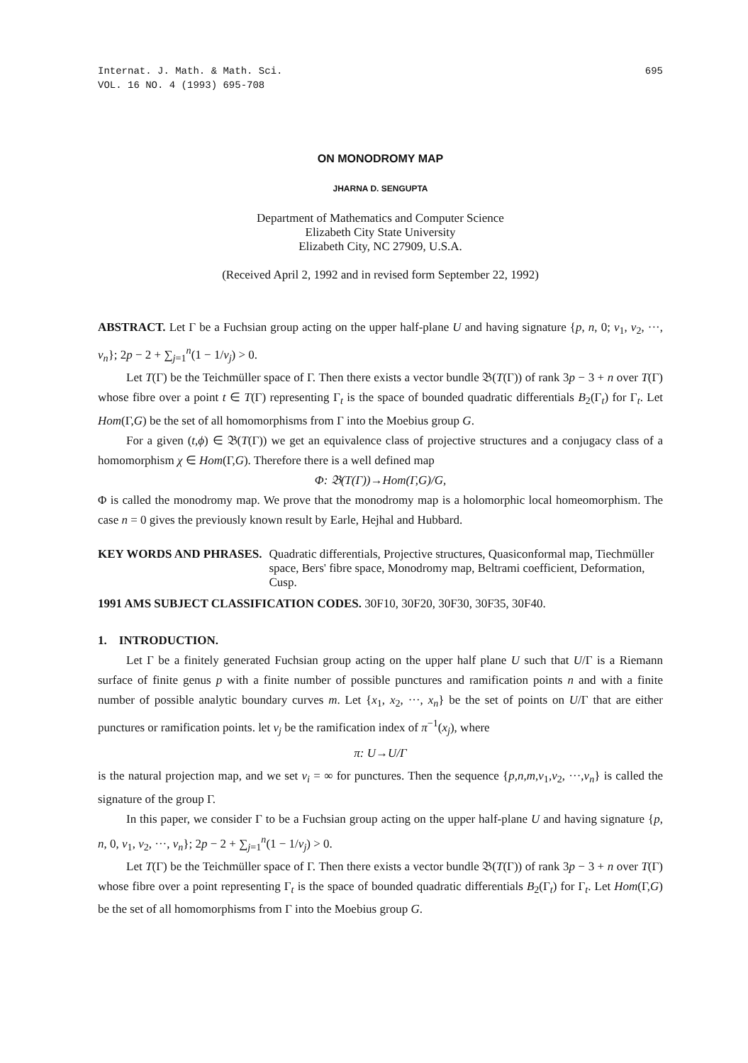Internat. J. Math. & Math. Sci.
VOL. 16 NO. 4 (1993) 695-708
695
ON MONODROMY MAP
JHARNA D. SENGUPTA
Department of Mathematics and Computer Science
Elizabeth City State University
Elizabeth City, NC 27909, U.S.A.
(Received April 2, 1992 and in revised form September 22, 1992)
ABSTRACT. Let Γ be a Fuchsian group acting on the upper half-plane U and having signature {p, n, 0; ν<sub>1</sub>, ν<sub>2</sub>, ···, ν<sub>n</sub>}; 2p − 2 + ∑<sub>j=1</sub><sup>n</sup>(1 − 1/ν<sub>j</sub>) > 0.
Let T(Γ) be the Teichmüller space of Γ. Then there exists a vector bundle 𝔅(T(Γ)) of rank 3p − 3 + n over T(Γ) whose fibre over a point t ∈ T(Γ) representing Γ<sub>t</sub> is the space of bounded quadratic differentials B<sub>2</sub>(Γ<sub>t</sub>) for Γ<sub>t</sub>. Let Hom(Γ,G) be the set of all homomorphisms from Γ into the Moebius group G.
For a given (t,ϕ) ∈ 𝔅(T(Γ)) we get an equivalence class of projective structures and a conjugacy class of a homomorphism χ ∈ Hom(Γ,G). Therefore there is a well defined map
Φ: 𝔅(T(Γ))→Hom(Γ,G)/G,
Φ is called the monodromy map. We prove that the monodromy map is a holomorphic local homeomorphism. The case n = 0 gives the previously known result by Earle, Hejhal and Hubbard.
KEY WORDS AND PHRASES. Quadratic differentials, Projective structures, Quasiconformal map, Tiechmüller space, Bers' fibre space, Monodromy map, Beltrami coefficient, Deformation, Cusp.
1991 AMS SUBJECT CLASSIFICATION CODES. 30F10, 30F20, 30F30, 30F35, 30F40.
1. INTRODUCTION.
Let Γ be a finitely generated Fuchsian group acting on the upper half plane U such that U/Γ is a Riemann surface of finite genus p with a finite number of possible punctures and ramification points n and with a finite number of possible analytic boundary curves m. Let {x<sub>1</sub>, x<sub>2</sub>, ···, x<sub>n</sub>} be the set of points on U/Γ that are either punctures or ramification points. let ν<sub>j</sub> be the ramification index of π<sup>−1</sup>(x<sub>j</sub>), where
π: U→U/Γ
is the natural projection map, and we set ν<sub>i</sub> = ∞ for punctures. Then the sequence {p,n,m,ν<sub>1</sub>,ν<sub>2</sub>, ···,ν<sub>n</sub>} is called the signature of the group Γ.
In this paper, we consider Γ to be a Fuchsian group acting on the upper half-plane U and having signature {p, n, 0, ν<sub>1</sub>, ν<sub>2</sub>, ···, ν<sub>n</sub>}; 2p − 2 + ∑<sub>j=1</sub><sup>n</sup>(1 − 1/ν<sub>j</sub>) > 0.
Let T(Γ) be the Teichmüller space of Γ. Then there exists a vector bundle 𝔅(T(Γ)) of rank 3p − 3 + n over T(Γ) whose fibre over a point representing Γ<sub>t</sub> is the space of bounded quadratic differentials B<sub>2</sub>(Γ<sub>t</sub>) for Γ<sub>t</sub>. Let Hom(Γ,G) be the set of all homomorphisms from Γ into the Moebius group G.